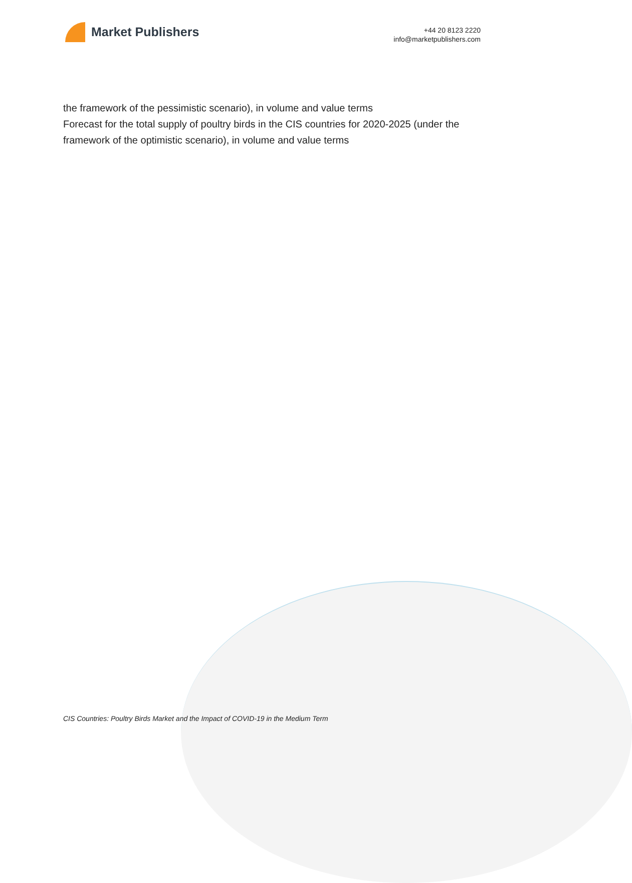Market Publishers
+44 20 8123 2220
info@marketpublishers.com
the framework of the pessimistic scenario), in volume and value terms
Forecast for the total supply of poultry birds in the CIS countries for 2020-2025 (under the framework of the optimistic scenario), in volume and value terms
CIS Countries: Poultry Birds Market and the Impact of COVID-19 in the Medium Term